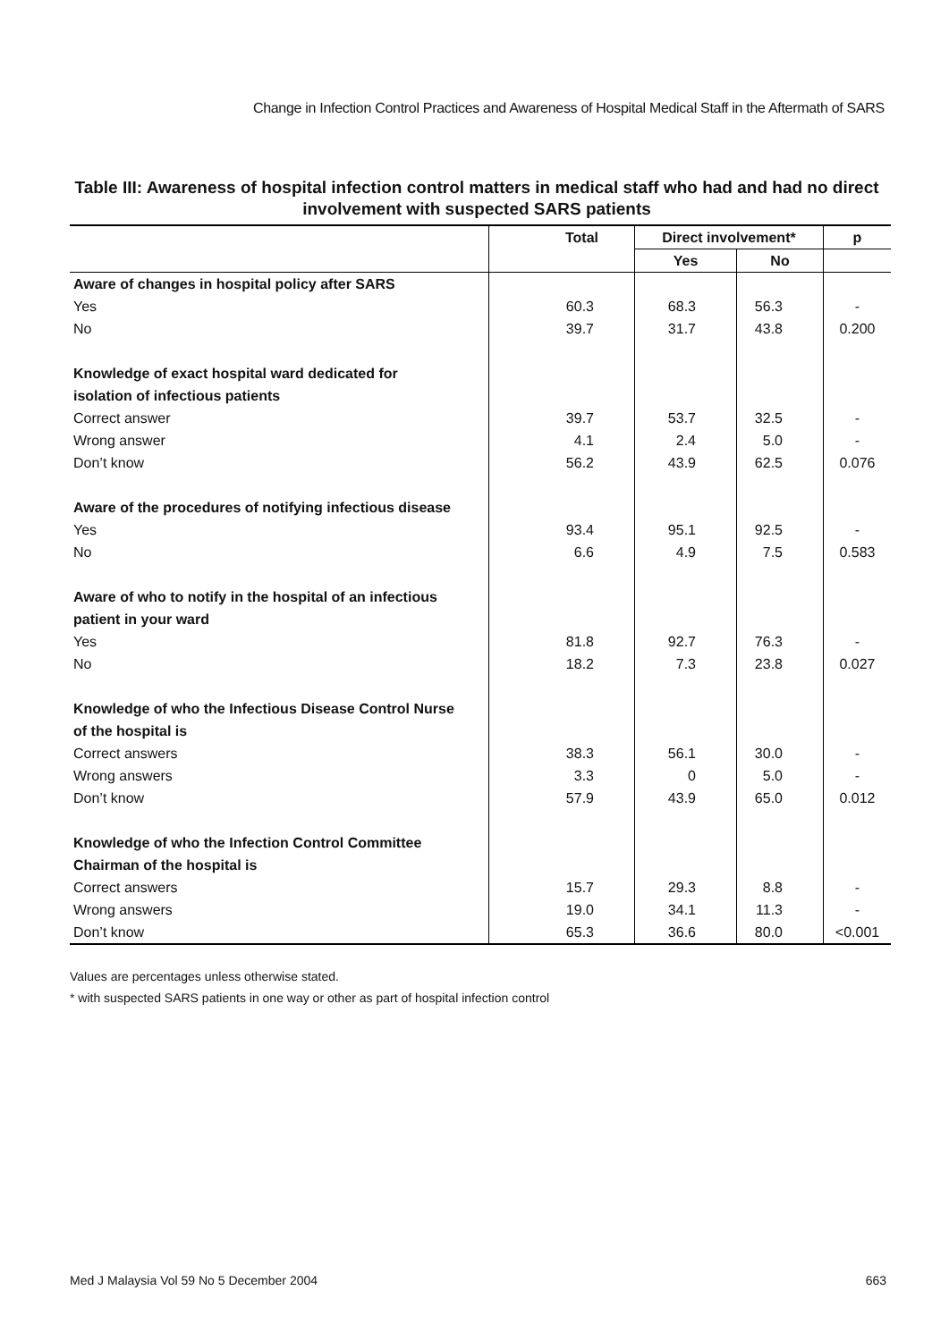Change in Infection Control Practices and Awareness of Hospital Medical Staff in the Aftermath of SARS
Table III: Awareness of hospital infection control matters in medical staff who had and had no direct involvement with suspected SARS patients
| | Total | Direct involvement* | | p |
| --- | --- | --- | --- | --- |
| | | Yes | No | |
| Aware of changes in hospital policy after SARS | | | | |
| Yes | 60.3 | 68.3 | 56.3 | - |
| No | 39.7 | 31.7 | 43.8 | 0.200 |
| Knowledge of exact hospital ward dedicated for isolation of infectious patients | | | | |
| Correct answer | 39.7 | 53.7 | 32.5 | - |
| Wrong answer | 4.1 | 2.4 | 5.0 | - |
| Don’t know | 56.2 | 43.9 | 62.5 | 0.076 |
| Aware of the procedures of notifying infectious disease | | | | |
| Yes | 93.4 | 95.1 | 92.5 | - |
| No | 6.6 | 4.9 | 7.5 | 0.583 |
| Aware of who to notify in the hospital of an infectious patient in your ward | | | | |
| Yes | 81.8 | 92.7 | 76.3 | - |
| No | 18.2 | 7.3 | 23.8 | 0.027 |
| Knowledge of who the Infectious Disease Control Nurse of the hospital is | | | | |
| Correct answers | 38.3 | 56.1 | 30.0 | - |
| Wrong answers | 3.3 | 0 | 5.0 | - |
| Don’t know | 57.9 | 43.9 | 65.0 | 0.012 |
| Knowledge of who the Infection Control Committee Chairman of the hospital is | | | | |
| Correct answers | 15.7 | 29.3 | 8.8 | - |
| Wrong answers | 19.0 | 34.1 | 11.3 | - |
| Don’t know | 65.3 | 36.6 | 80.0 | <0.001 |
Values are percentages unless otherwise stated.
* with suspected SARS patients in one way or other as part of hospital infection control
Med J Malaysia Vol 59 No 5 December 2004 663